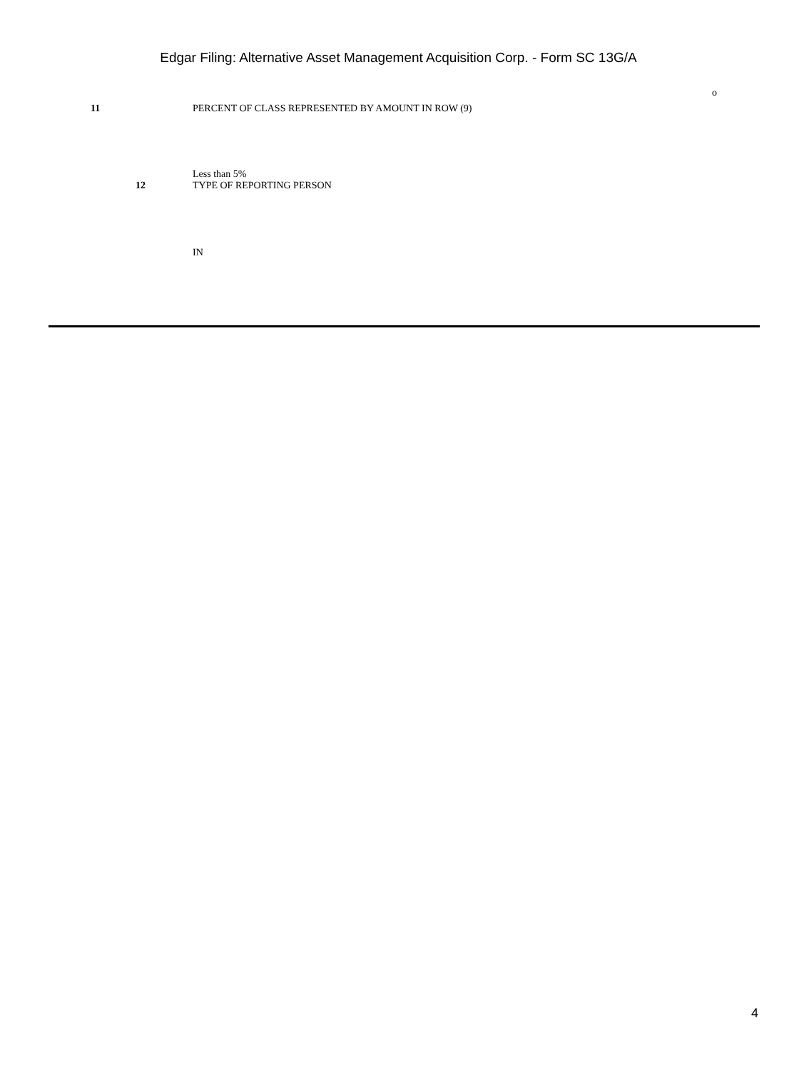Edgar Filing: Alternative Asset Management Acquisition Corp. - Form SC 13G/A
o
11 PERCENT OF CLASS REPRESENTED BY AMOUNT IN ROW (9)
Less than 5%
12 TYPE OF REPORTING PERSON
IN
4